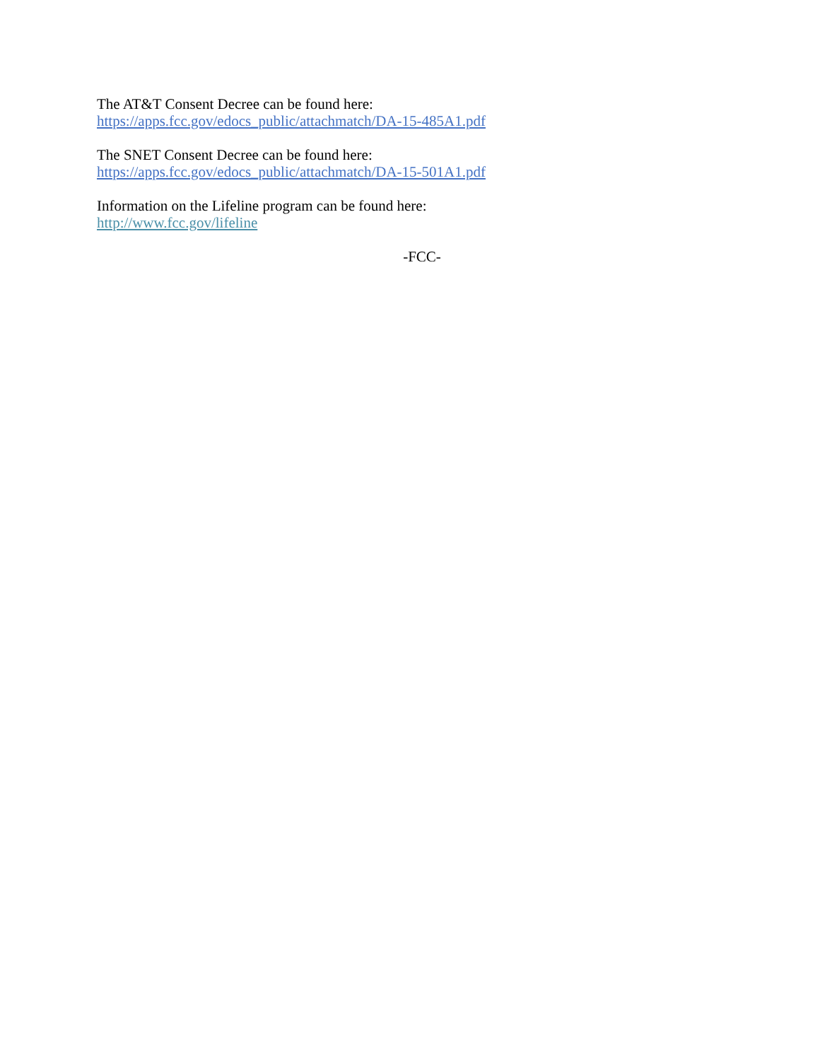The AT&T Consent Decree can be found here:
https://apps.fcc.gov/edocs_public/attachmatch/DA-15-485A1.pdf
The SNET Consent Decree can be found here:
https://apps.fcc.gov/edocs_public/attachmatch/DA-15-501A1.pdf
Information on the Lifeline program can be found here:
http://www.fcc.gov/lifeline
-FCC-